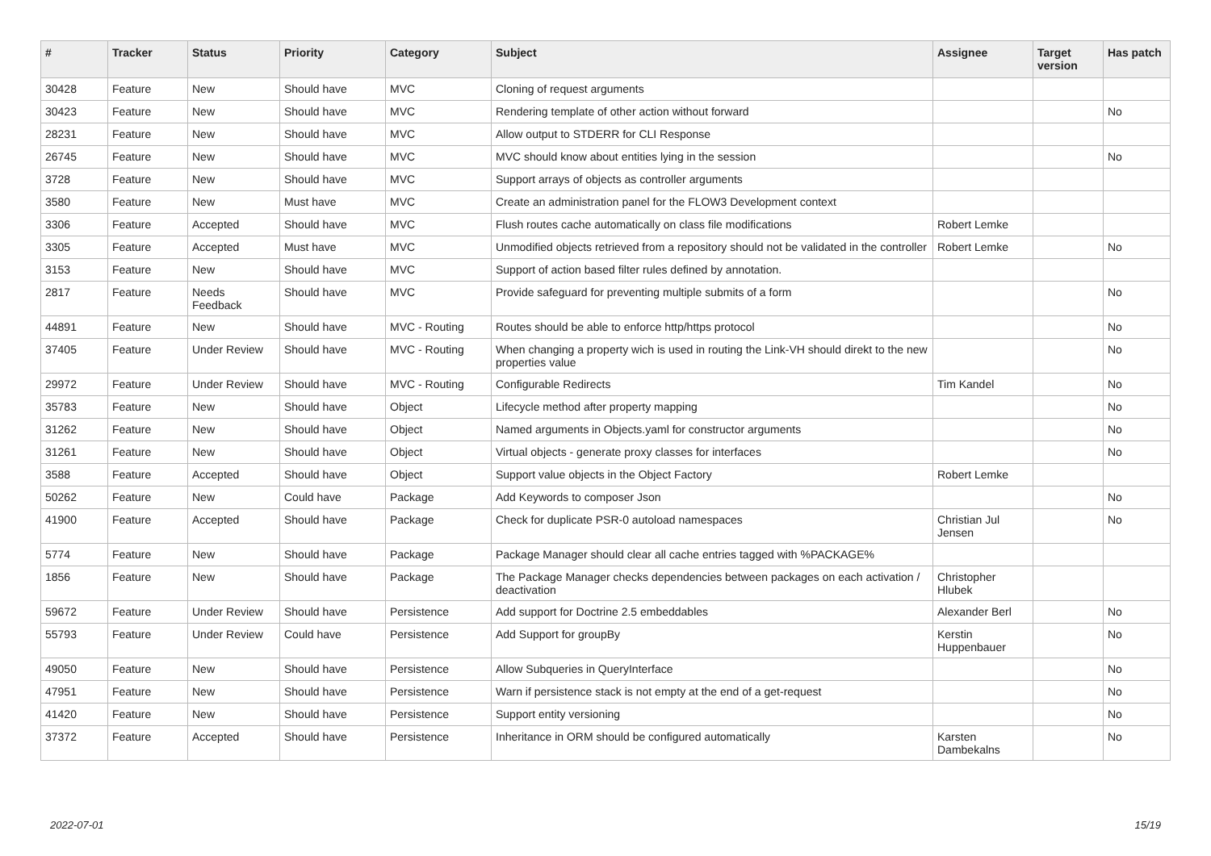| # | Tracker | Status | Priority | Category | Subject | Assignee | Target version | Has patch |
| --- | --- | --- | --- | --- | --- | --- | --- | --- |
| 30428 | Feature | New | Should have | MVC | Cloning of request arguments | | | |
| 30423 | Feature | New | Should have | MVC | Rendering template of other action without forward | | | No |
| 28231 | Feature | New | Should have | MVC | Allow output to STDERR for CLI Response | | | |
| 26745 | Feature | New | Should have | MVC | MVC should know about entities lying in the session | | | No |
| 3728 | Feature | New | Should have | MVC | Support arrays of objects as controller arguments | | | |
| 3580 | Feature | New | Must have | MVC | Create an administration panel for the FLOW3 Development context | | | |
| 3306 | Feature | Accepted | Should have | MVC | Flush routes cache automatically on class file modifications | Robert Lemke | | |
| 3305 | Feature | Accepted | Must have | MVC | Unmodified objects retrieved from a repository should not be validated in the controller | Robert Lemke | | No |
| 3153 | Feature | New | Should have | MVC | Support of action based filter rules defined by annotation. | | | |
| 2817 | Feature | Needs Feedback | Should have | MVC | Provide safeguard for preventing multiple submits of a form | | | No |
| 44891 | Feature | New | Should have | MVC - Routing | Routes should be able to enforce http/https protocol | | | No |
| 37405 | Feature | Under Review | Should have | MVC - Routing | When changing a property wich is used in routing the Link-VH should direkt to the new properties value | | | No |
| 29972 | Feature | Under Review | Should have | MVC - Routing | Configurable Redirects | Tim Kandel | | No |
| 35783 | Feature | New | Should have | Object | Lifecycle method after property mapping | | | No |
| 31262 | Feature | New | Should have | Object | Named arguments in Objects.yaml for constructor arguments | | | No |
| 31261 | Feature | New | Should have | Object | Virtual objects - generate proxy classes for interfaces | | | No |
| 3588 | Feature | Accepted | Should have | Object | Support value objects in the Object Factory | Robert Lemke | | |
| 50262 | Feature | New | Could have | Package | Add Keywords to composer Json | | | No |
| 41900 | Feature | Accepted | Should have | Package | Check for duplicate PSR-0 autoload namespaces | Christian Jul Jensen | | No |
| 5774 | Feature | New | Should have | Package | Package Manager should clear all cache entries tagged with %PACKAGE% | | | |
| 1856 | Feature | New | Should have | Package | The Package Manager checks dependencies between packages on each activation / deactivation | Christopher Hlubek | | |
| 59672 | Feature | Under Review | Should have | Persistence | Add support for Doctrine 2.5 embeddables | Alexander Berl | | No |
| 55793 | Feature | Under Review | Could have | Persistence | Add Support for groupBy | Kerstin Huppenbauer | | No |
| 49050 | Feature | New | Should have | Persistence | Allow Subqueries in QueryInterface | | | No |
| 47951 | Feature | New | Should have | Persistence | Warn if persistence stack is not empty at the end of a get-request | | | No |
| 41420 | Feature | New | Should have | Persistence | Support entity versioning | | | No |
| 37372 | Feature | Accepted | Should have | Persistence | Inheritance in ORM should be configured automatically | Karsten Dambekalns | | No |
2022-07-01 15/19